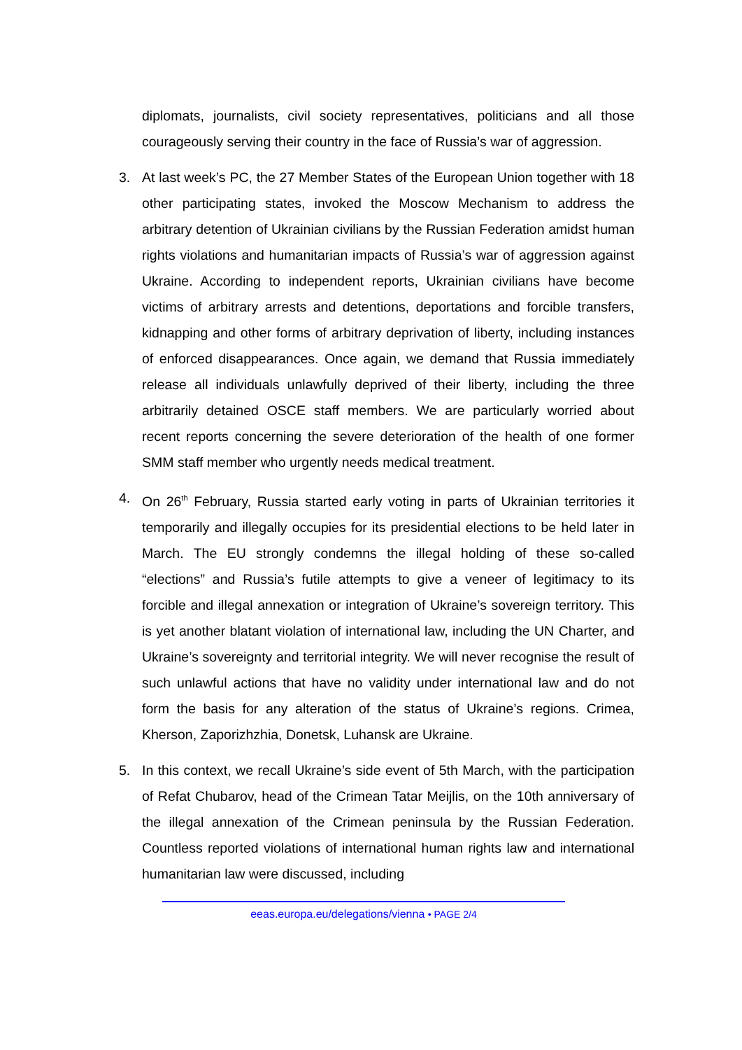diplomats, journalists, civil society representatives, politicians and all those courageously serving their country in the face of Russia’s war of aggression.
3. At last week’s PC, the 27 Member States of the European Union together with 18 other participating states, invoked the Moscow Mechanism to address the arbitrary detention of Ukrainian civilians by the Russian Federation amidst human rights violations and humanitarian impacts of Russia’s war of aggression against Ukraine. According to independent reports, Ukrainian civilians have become victims of arbitrary arrests and detentions, deportations and forcible transfers, kidnapping and other forms of arbitrary deprivation of liberty, including instances of enforced disappearances. Once again, we demand that Russia immediately release all individuals unlawfully deprived of their liberty, including the three arbitrarily detained OSCE staff members. We are particularly worried about recent reports concerning the severe deterioration of the health of one former SMM staff member who urgently needs medical treatment.
4. On 26<sup>th</sup> February, Russia started early voting in parts of Ukrainian territories it temporarily and illegally occupies for its presidential elections to be held later in March. The EU strongly condemns the illegal holding of these so-called “elections” and Russia’s futile attempts to give a veneer of legitimacy to its forcible and illegal annexation or integration of Ukraine’s sovereign territory. This is yet another blatant violation of international law, including the UN Charter, and Ukraine’s sovereignty and territorial integrity. We will never recognise the result of such unlawful actions that have no validity under international law and do not form the basis for any alteration of the status of Ukraine’s regions. Crimea, Kherson, Zaporizhzhia, Donetsk, Luhansk are Ukraine.
5. In this context, we recall Ukraine’s side event of 5th March, with the participation of Refat Chubarov, head of the Crimean Tatar Meijlis, on the 10th anniversary of the illegal annexation of the Crimean peninsula by the Russian Federation. Countless reported violations of international human rights law and international humanitarian law were discussed, including
eeas.europa.eu/delegations/vienna • PAGE 2/4